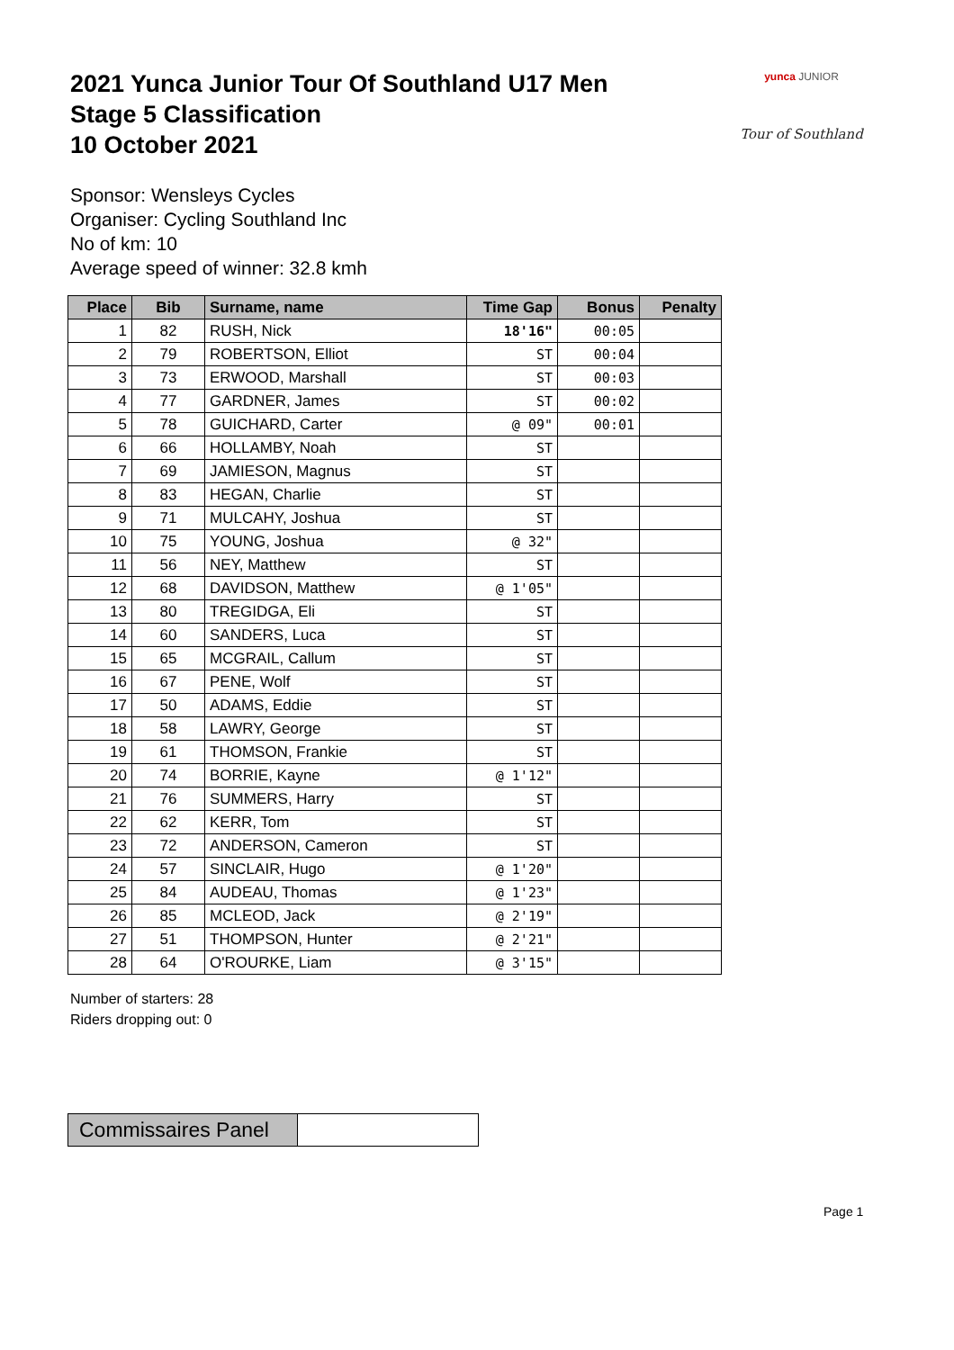2021 Yunca Junior Tour Of Southland U17 Men
Stage 5 Classification
10 October 2021
yunca JUNIOR
Tour of Southland
Sponsor: Wensleys Cycles
Organiser: Cycling Southland Inc
No of km: 10
Average speed of winner: 32.8 kmh
| Place | Bib | Surname, name | Time Gap | Bonus | Penalty |
| --- | --- | --- | --- | --- | --- |
| 1 | 82 | RUSH, Nick | 18'16" | 00:05 | |
| 2 | 79 | ROBERTSON, Elliot | ST | 00:04 | |
| 3 | 73 | ERWOOD, Marshall | ST | 00:03 | |
| 4 | 77 | GARDNER, James | ST | 00:02 | |
| 5 | 78 | GUICHARD, Carter | @ 09" | 00:01 | |
| 6 | 66 | HOLLAMBY, Noah | ST | | |
| 7 | 69 | JAMIESON, Magnus | ST | | |
| 8 | 83 | HEGAN, Charlie | ST | | |
| 9 | 71 | MULCAHY, Joshua | ST | | |
| 10 | 75 | YOUNG, Joshua | @ 32" | | |
| 11 | 56 | NEY, Matthew | ST | | |
| 12 | 68 | DAVIDSON, Matthew | @ 1'05" | | |
| 13 | 80 | TREGIDGA, Eli | ST | | |
| 14 | 60 | SANDERS, Luca | ST | | |
| 15 | 65 | MCGRAIL, Callum | ST | | |
| 16 | 67 | PENE, Wolf | ST | | |
| 17 | 50 | ADAMS, Eddie | ST | | |
| 18 | 58 | LAWRY, George | ST | | |
| 19 | 61 | THOMSON, Frankie | ST | | |
| 20 | 74 | BORRIE, Kayne | @ 1'12" | | |
| 21 | 76 | SUMMERS, Harry | ST | | |
| 22 | 62 | KERR, Tom | ST | | |
| 23 | 72 | ANDERSON, Cameron | ST | | |
| 24 | 57 | SINCLAIR, Hugo | @ 1'20" | | |
| 25 | 84 | AUDEAU, Thomas | @ 1'23" | | |
| 26 | 85 | MCLEOD, Jack | @ 2'19" | | |
| 27 | 51 | THOMPSON, Hunter | @ 2'21" | | |
| 28 | 64 | O'ROURKE, Liam | @ 3'15" | | |
Number of starters: 28
Riders dropping out: 0
Commissaires Panel
Page 1